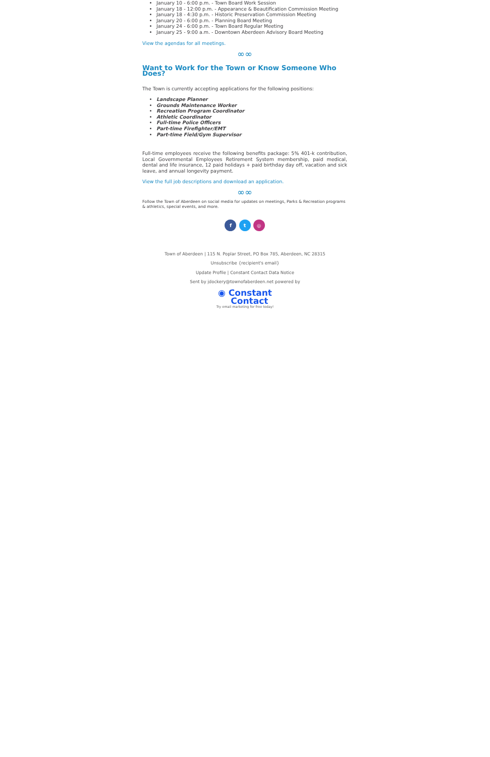January 10 - 6:00 p.m. - Town Board Work Session
January 18 - 12:00 p.m. - Appearance & Beautification Commission Meeting
January 18 - 4:30 p.m. - Historic Preservation Commission Meeting
January 20 - 6:00 p.m. - Planning Board Meeting
January 24 - 6:00 p.m. - Town Board Regular Meeting
January 25 - 9:00 a.m. - Downtown Aberdeen Advisory Board Meeting
View the agendas for all meetings.
∞∞
Want to Work for the Town or Know Someone Who Does?
The Town is currently accepting applications for the following positions:
Landscape Planner
Grounds Maintenance Worker
Recreation Program Coordinator
Athletic Coordinator
Full-time Police Officers
Part-time Firefighter/EMT
Part-time Field/Gym Supervisor
Full-time employees receive the following benefits package: 5% 401-k contribution, Local Governmental Employees Retirement System membership, paid medical, dental and life insurance, 12 paid holidays + paid birthday day off, vacation and sick leave, and annual longevity payment.
View the full job descriptions and download an application.
∞∞
Follow the Town of Aberdeen on social media for updates on meetings, Parks & Recreation programs & athletics, special events, and more.
f t ◎
Town of Aberdeen | 115 N. Poplar Street, PO Box 785, Aberdeen, NC 28315
Unsubscribe {recipient's email}
Update Profile | Constant Contact Data Notice
Sent by jdockery@townofaberdeen.net powered by
◉ Constant
Contact
Try email marketing for free today!